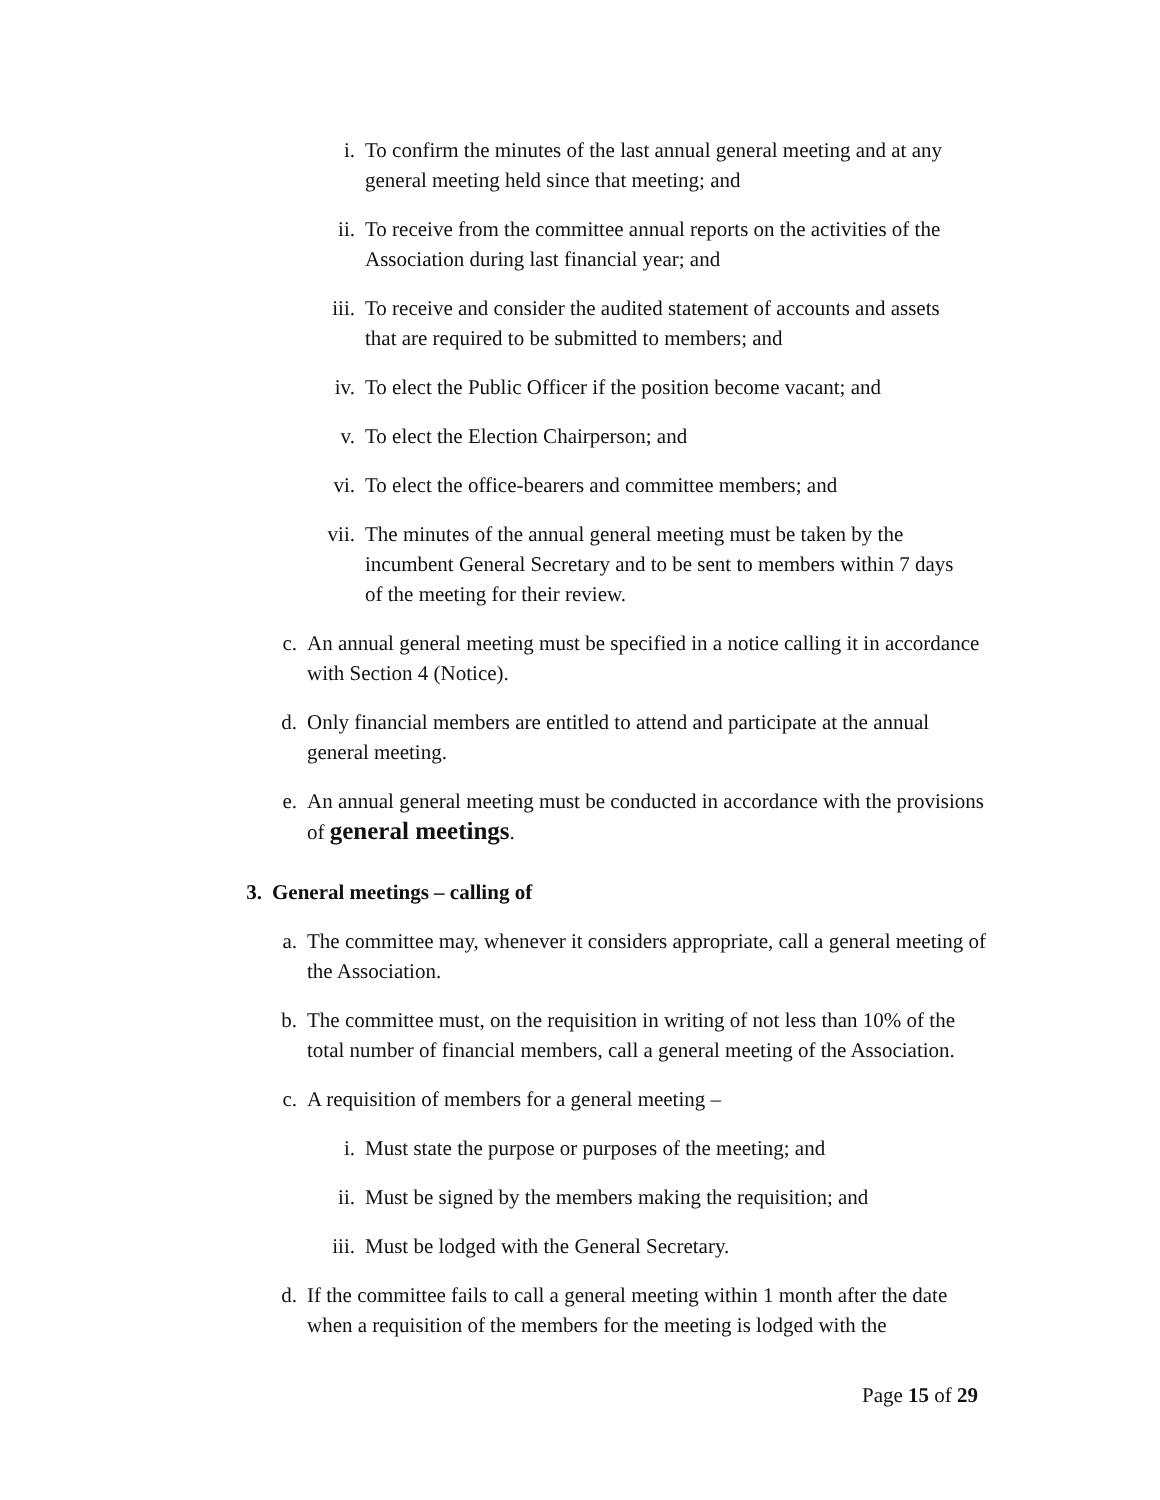i. To confirm the minutes of the last annual general meeting and at any general meeting held since that meeting; and
ii. To receive from the committee annual reports on the activities of the Association during last financial year; and
iii. To receive and consider the audited statement of accounts and assets that are required to be submitted to members; and
iv. To elect the Public Officer if the position become vacant; and
v. To elect the Election Chairperson; and
vi. To elect the office-bearers and committee members; and
vii. The minutes of the annual general meeting must be taken by the incumbent General Secretary and to be sent to members within 7 days of the meeting for their review.
c. An annual general meeting must be specified in a notice calling it in accordance with Section 4 (Notice).
d. Only financial members are entitled to attend and participate at the annual general meeting.
e. An annual general meeting must be conducted in accordance with the provisions of general meetings.
3. General meetings – calling of
a. The committee may, whenever it considers appropriate, call a general meeting of the Association.
b. The committee must, on the requisition in writing of not less than 10% of the total number of financial members, call a general meeting of the Association.
c. A requisition of members for a general meeting –
i. Must state the purpose or purposes of the meeting; and
ii. Must be signed by the members making the requisition; and
iii. Must be lodged with the General Secretary.
d. If the committee fails to call a general meeting within 1 month after the date when a requisition of the members for the meeting is lodged with the
Page 15 of 29